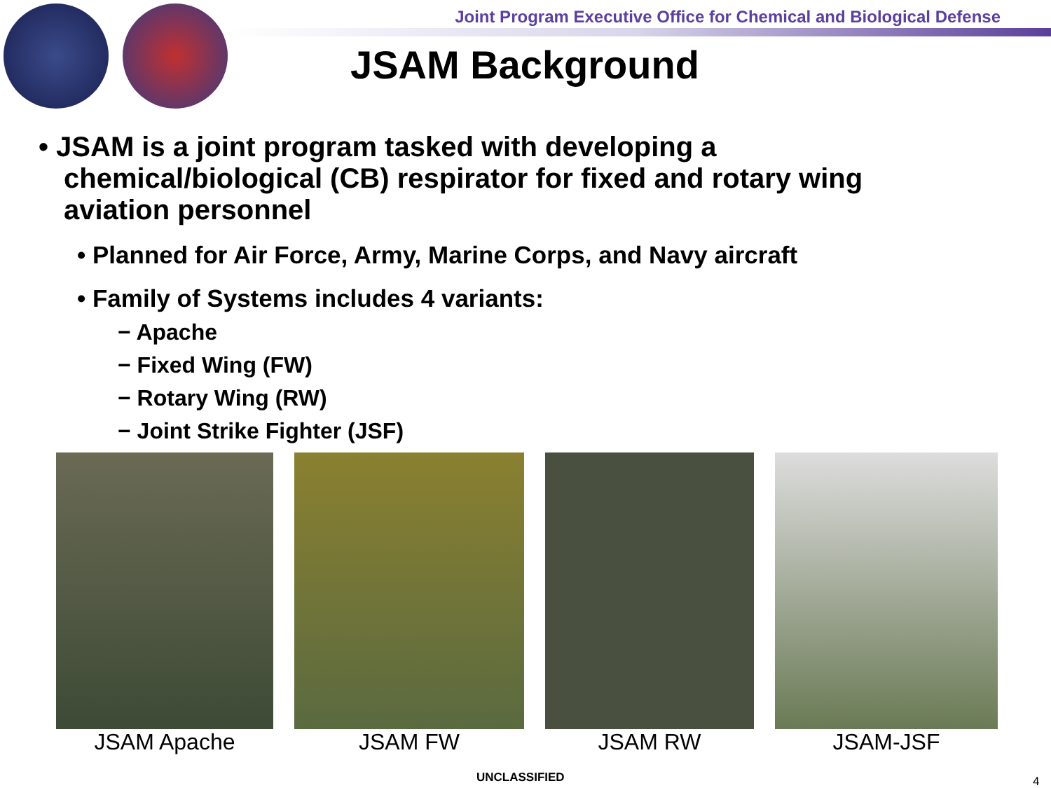Joint Program Executive Office for Chemical and Biological Defense
JSAM Background
• JSAM is a joint program tasked with developing a chemical/biological (CB) respirator for fixed and rotary wing aviation personnel
• Planned for Air Force, Army, Marine Corps, and Navy aircraft
• Family of Systems includes 4 variants:
− Apache
− Fixed Wing (FW)
− Rotary Wing (RW)
− Joint Strike Fighter (JSF)
JSAM Apache JSAM FW JSAM RW JSAM-JSF
UNCLASSIFIED 4